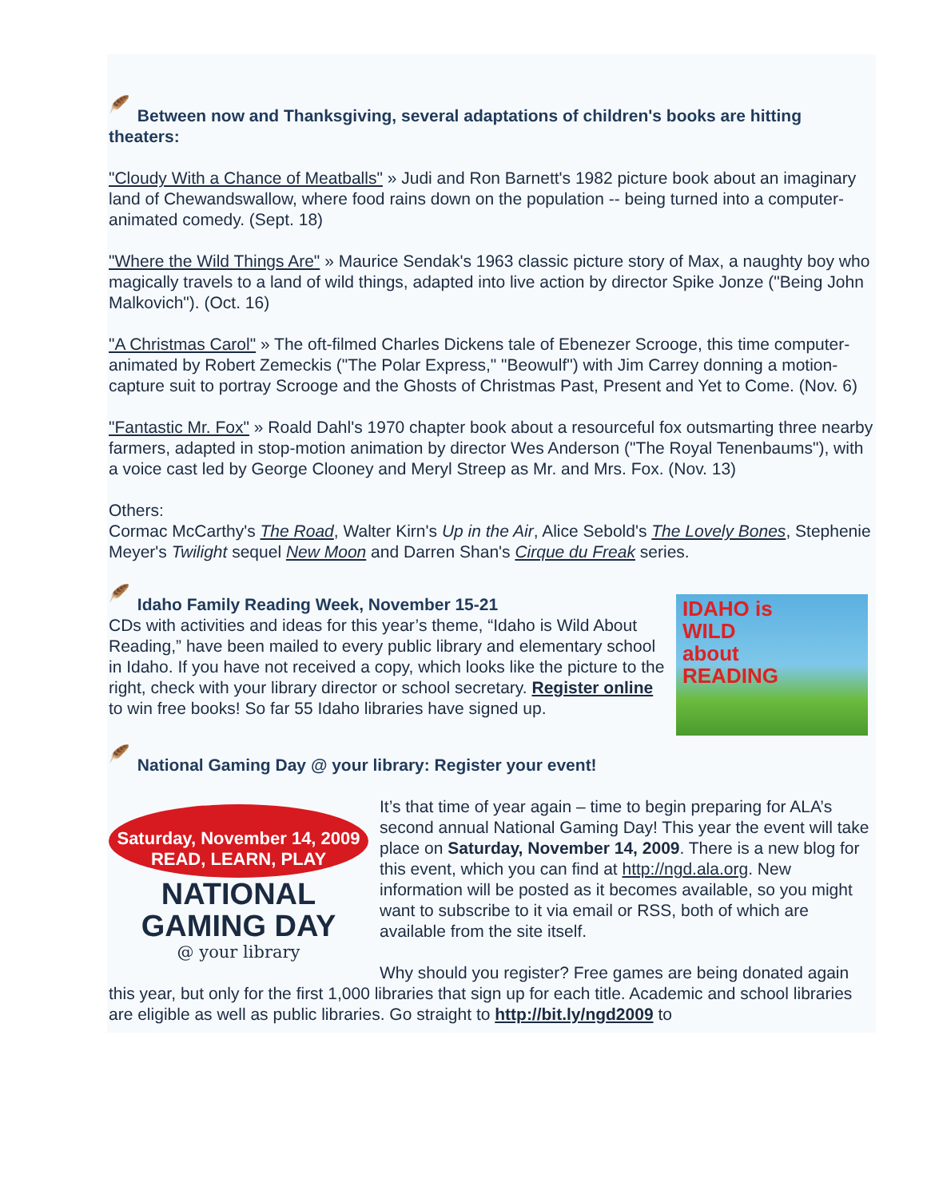🪶 Between now and Thanksgiving, several adaptations of children's books are hitting theaters:
"Cloudy With a Chance of Meatballs" » Judi and Ron Barnett's 1982 picture book about an imaginary land of Chewandswallow, where food rains down on the population -- being turned into a computer-animated comedy. (Sept. 18)
"Where the Wild Things Are" » Maurice Sendak's 1963 classic picture story of Max, a naughty boy who magically travels to a land of wild things, adapted into live action by director Spike Jonze ("Being John Malkovich"). (Oct. 16)
"A Christmas Carol" » The oft-filmed Charles Dickens tale of Ebenezer Scrooge, this time computer-animated by Robert Zemeckis ("The Polar Express," "Beowulf") with Jim Carrey donning a motion-capture suit to portray Scrooge and the Ghosts of Christmas Past, Present and Yet to Come. (Nov. 6)
"Fantastic Mr. Fox" » Roald Dahl's 1970 chapter book about a resourceful fox outsmarting three nearby farmers, adapted in stop-motion animation by director Wes Anderson ("The Royal Tenenbaums"), with a voice cast led by George Clooney and Meryl Streep as Mr. and Mrs. Fox. (Nov. 13)
Others:
Cormac McCarthy's The Road, Walter Kirn's Up in the Air, Alice Sebold's The Lovely Bones, Stephenie Meyer's Twilight sequel New Moon and Darren Shan's Cirque du Freak series.
IDAHO is
WILD
about
READING
🪶 Idaho Family Reading Week, November 15-21
CDs with activities and ideas for this year’s theme, “Idaho is Wild About Reading,” have been mailed to every public library and elementary school in Idaho. If you have not received a copy, which looks like the picture to the right, check with your library director or school secretary. Register online to win free books! So far 55 Idaho libraries have signed up.
🪶 National Gaming Day @ your library: Register your event!
Saturday, November 14, 2009
READ, LEARN, PLAY
NATIONAL
GAMING DAY
@ your library
It’s that time of year again – time to begin preparing for ALA’s second annual National Gaming Day! This year the event will take place on Saturday, November 14, 2009. There is a new blog for this event, which you can find at http://ngd.ala.org. New information will be posted as it becomes available, so you might want to subscribe to it via email or RSS, both of which are available from the site itself.
Why should you register? Free games are being donated again this year, but only for the first 1,000 libraries that sign up for each title. Academic and school libraries are eligible as well as public libraries. Go straight to http://bit.ly/ngd2009 to